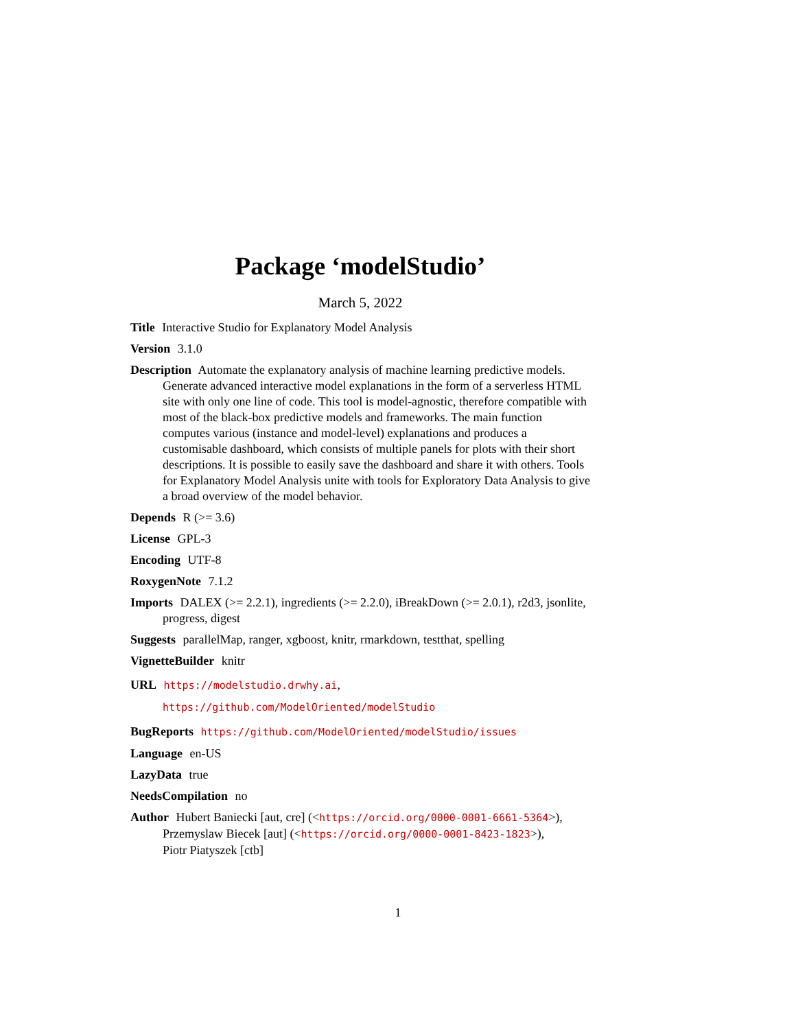Package ‘modelStudio’
March 5, 2022
Title Interactive Studio for Explanatory Model Analysis
Version 3.1.0
Description Automate the explanatory analysis of machine learning predictive models. Generate advanced interactive model explanations in the form of a serverless HTML site with only one line of code. This tool is model-agnostic, therefore compatible with most of the black-box predictive models and frameworks. The main function computes various (instance and model-level) explanations and produces a customisable dashboard, which consists of multiple panels for plots with their short descriptions. It is possible to easily save the dashboard and share it with others. Tools for Explanatory Model Analysis unite with tools for Exploratory Data Analysis to give a broad overview of the model behavior.
Depends R (>= 3.6)
License GPL-3
Encoding UTF-8
RoxygenNote 7.1.2
Imports DALEX (>= 2.2.1), ingredients (>= 2.2.0), iBreakDown (>= 2.0.1), r2d3, jsonlite, progress, digest
Suggests parallelMap, ranger, xgboost, knitr, rmarkdown, testthat, spelling
VignetteBuilder knitr
URL https://modelstudio.drwhy.ai,
https://github.com/ModelOriented/modelStudio
BugReports https://github.com/ModelOriented/modelStudio/issues
Language en-US
LazyData true
NeedsCompilation no
Author Hubert Baniecki [aut, cre] (<https://orcid.org/0000-0001-6661-5364>),
Przemyslaw Biecek [aut] (<https://orcid.org/0000-0001-8423-1823>),
Piotr Piatyszek [ctb]
1